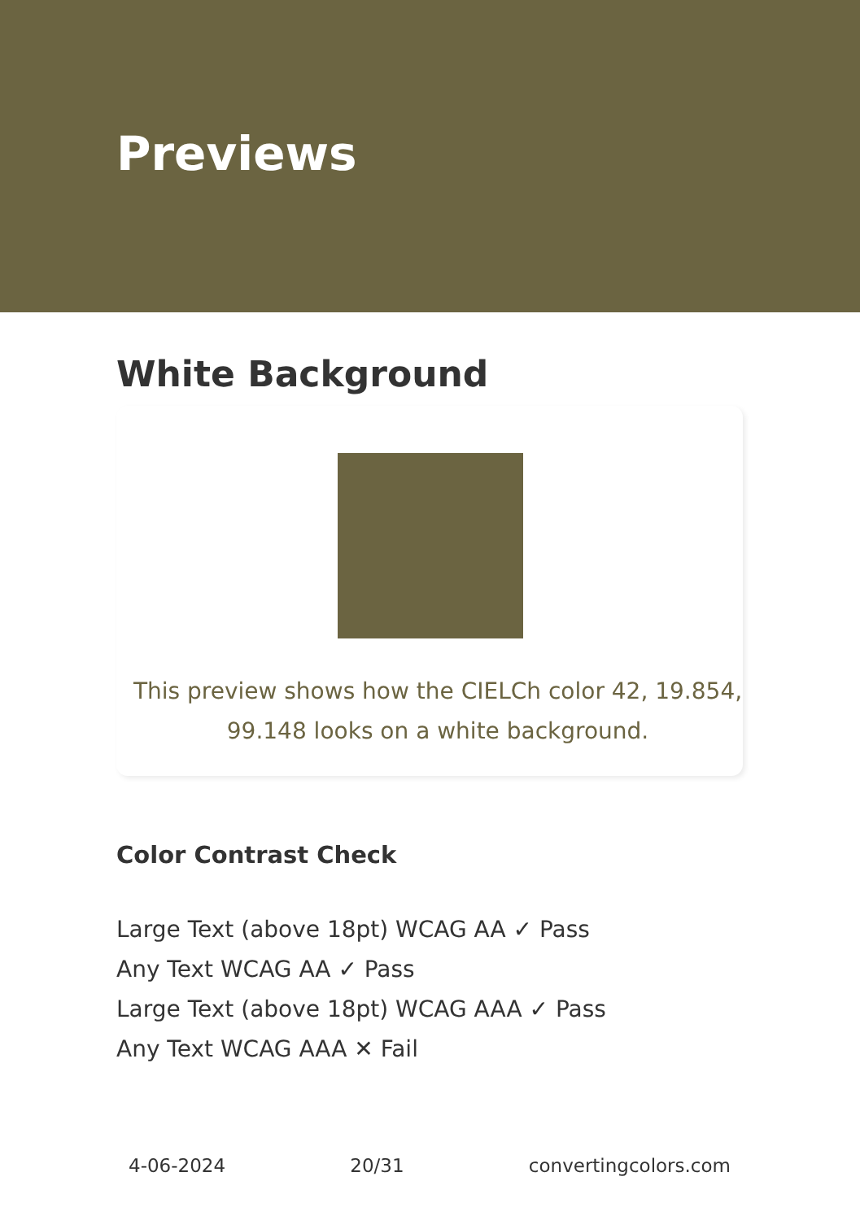Previews
White Background
This preview shows how the CIELCh color 42, 19.854, 99.148 looks on a white background.
Color Contrast Check
Large Text (above 18pt) WCAG AA ✓ Pass
Any Text WCAG AA ✓ Pass
Large Text (above 18pt) WCAG AAA ✓ Pass
Any Text WCAG AAA ✕ Fail
4-06-2024 20/31 convertingcolors.com